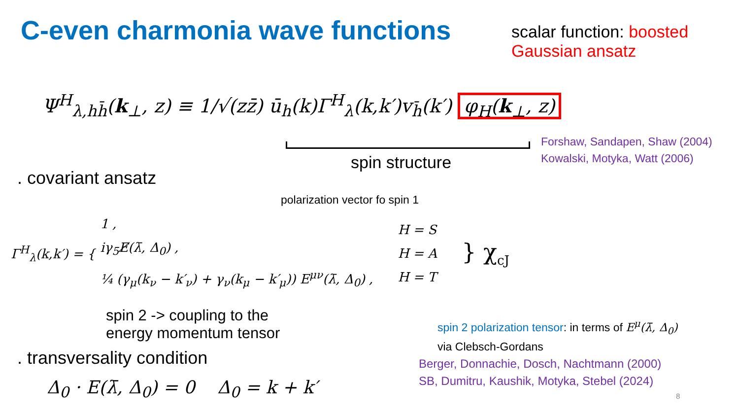C-even charmonia wave functions
scalar function: boosted Gaussian ansatz
Ψ<sup>H</sup><sub>λ,hh̄</sub>(k<sub>⊥</sub>, z) ≡ 1/√(zz̄) ū<sub>h</sub>(k)Γ<sup>H</sup><sub>λ</sub>(k,k′)v<sub>h̄</sub>(k′) φ<sub>H</sub>(k<sub>⊥</sub>, z)
Forshaw, Sandapen, Shaw (2004)
Kowalski, Motyka, Watt (2006)
spin structure
. covariant ansatz
polarization vector fo spin 1
Γ<sup>H</sup><sub>λ</sub>(k,k′) = {
1 ,
iγ<sub>5</sub>E̸(λ̄, Δ<sub>0</sub>) ,
¼ (γ<sub>μ</sub>(k<sub>ν</sub> − k′<sub>ν</sub>) + γ<sub>ν</sub>(k<sub>μ</sub> − k′<sub>μ</sub>)) E<sup>μν</sup>(λ̄, Δ<sub>0</sub>) ,
H = S
H = A
H = T
} χ<sub>cJ</sub>
spin 2 -> coupling to the
energy momentum tensor
spin 2 polarization tensor: in terms of E<sup>μ</sup>(λ̄, Δ<sub>0</sub>)
via Clebsch-Gordans
. transversality condition
Berger, Donnachie, Dosch, Nachtmann (2000)
SB, Dumitru, Kaushik, Motyka, Stebel (2024)
Δ<sub>0</sub> · E(λ̄, Δ<sub>0</sub>) = 0 Δ<sub>0</sub> = k + k′
8